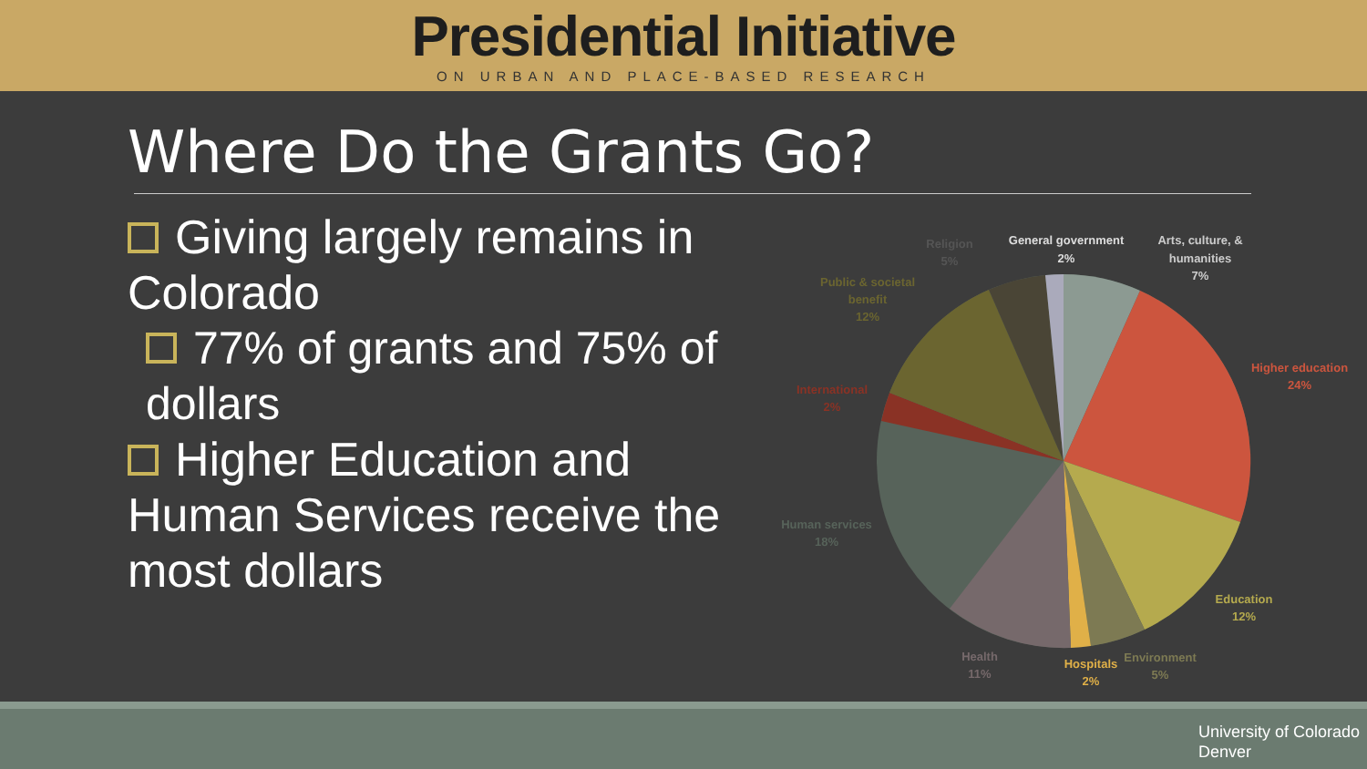Presidential Initiative
ON URBAN AND PLACE-BASED RESEARCH
Where Do the Grants Go?
Giving largely remains in Colorado
77% of grants and 75% of dollars
Higher Education and Human Services receive the most dollars
Religion
5%
General government
2%
Arts, culture, &
humanities
7%
Public & societal
benefit
12%
Higher education
24%
International
2%
Human services
18%
Education
12%
Health
11%
Hospitals
2%
Environment
5%
University of Colorado
Denver